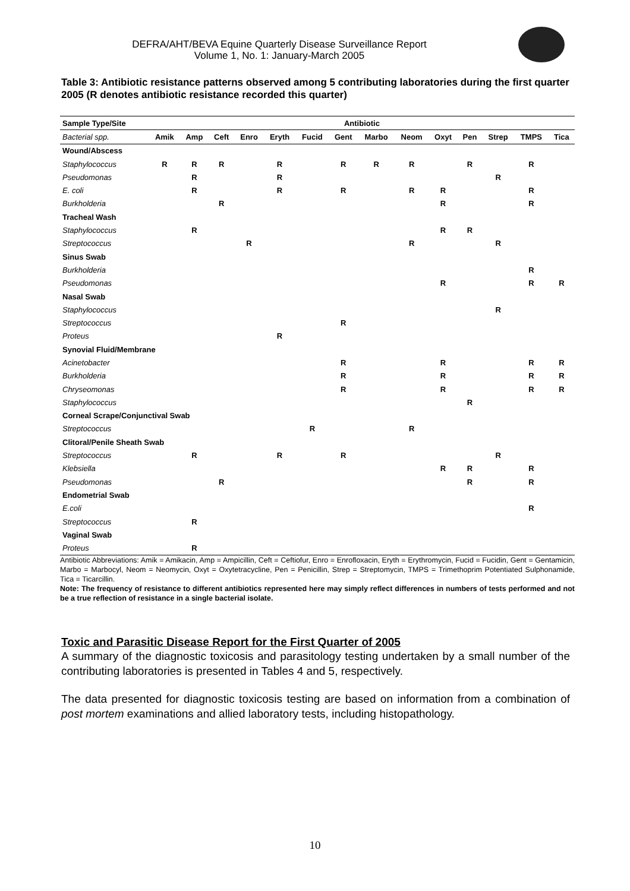DEFRA/AHT/BEVA Equine Quarterly Disease Surveillance Report
Volume 1, No. 1: January-March 2005
Table 3: Antibiotic resistance patterns observed among 5 contributing laboratories during the first quarter 2005 (R denotes antibiotic resistance recorded this quarter)
| Sample Type/Site | Antibiotic | | | | | | | | | | | | | |
| --- | --- | --- | --- | --- | --- | --- | --- | --- | --- | --- | --- | --- | --- | --- |
| Bacterial spp. | Amik | Amp | Ceft | Enro | Eryth | Fucid | Gent | Marbo | Neom | Oxyt | Pen | Strep | TMPS | Tica |
| Wound/Abscess | | | | | | | | | | | | | | |
| Staphylococcus | R | R | R | | R | | R | R | R | | R | | R | |
| Pseudomonas | | R | | | R | | | | | | | R | | |
| E. coli | | R | | | R | | R | | R | R | | | R | |
| Burkholderia | | | R | | | | | | | R | | | R | |
| Tracheal Wash | | | | | | | | | | | | | | |
| Staphylococcus | | R | | | | | | | | R | R | | | |
| Streptococcus | | | | R | | | | | R | | | R | | |
| Sinus Swab | | | | | | | | | | | | | | |
| Burkholderia | | | | | | | | | | | | | R | |
| Pseudomonas | | | | | | | | | | R | | | R | R |
| Nasal Swab | | | | | | | | | | | | | | |
| Staphylococcus | | | | | | | | | | | | R | | |
| Streptococcus | | | | | | | R | | | | | | | |
| Proteus | | | | | R | | | | | | | | | |
| Synovial Fluid/Membrane | | | | | | | | | | | | | | |
| Acinetobacter | | | | | | | R | | | R | | | R | R |
| Burkholderia | | | | | | | R | | | R | | | R | R |
| Chryseomonas | | | | | | | R | | | R | | | R | R |
| Staphylococcus | | | | | | | | | | | R | | | |
| Corneal Scrape/Conjunctival Swab | | | | | | | | | | | | | | |
| Streptococcus | | | | | | R | | | R | | | | | |
| Clitoral/Penile Sheath Swab | | | | | | | | | | | | | | |
| Streptococcus | | R | | | R | | R | | | | | R | | |
| Klebsiella | | | | | | | | | | R | R | | R | |
| Pseudomonas | | | R | | | | | | | | R | | R | |
| Endometrial Swab | | | | | | | | | | | | | | |
| E.coli | | | | | | | | | | | | | R | |
| Streptococcus | | R | | | | | | | | | | | | |
| Vaginal Swab | | | | | | | | | | | | | | |
| Proteus | | R | | | | | | | | | | | | |
Antibiotic Abbreviations: Amik = Amikacin, Amp = Ampicillin, Ceft = Ceftiofur, Enro = Enrofloxacin, Eryth = Erythromycin, Fucid = Fucidin, Gent = Gentamicin, Marbo = Marbocyl, Neom = Neomycin, Oxyt = Oxytetracycline, Pen = Penicillin, Strep = Streptomycin, TMPS = Trimethoprim Potentiated Sulphonamide, Tica = Ticarcillin.
Note: The frequency of resistance to different antibiotics represented here may simply reflect differences in numbers of tests performed and not be a true reflection of resistance in a single bacterial isolate.
Toxic and Parasitic Disease Report for the First Quarter of 2005
A summary of the diagnostic toxicosis and parasitology testing undertaken by a small number of the contributing laboratories is presented in Tables 4 and 5, respectively.
The data presented for diagnostic toxicosis testing are based on information from a combination of post mortem examinations and allied laboratory tests, including histopathology.
10